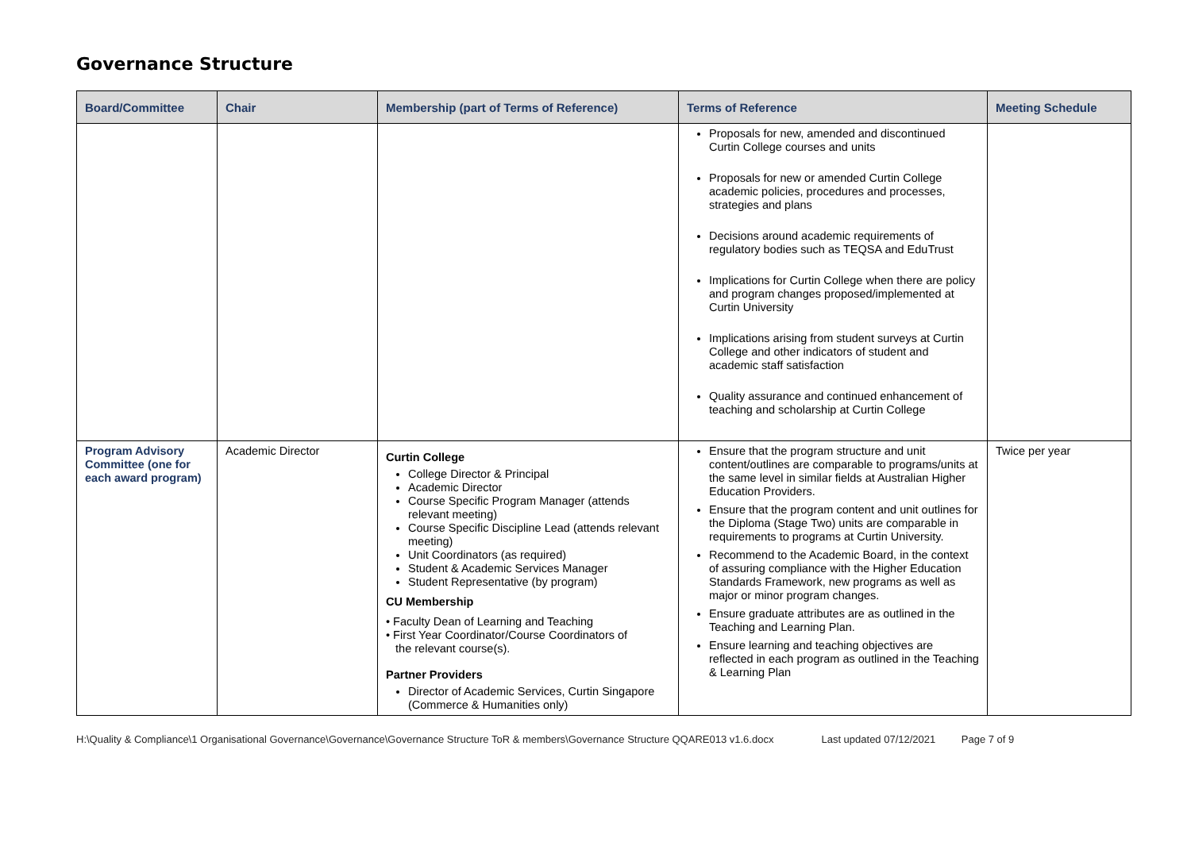Governance Structure
| Board/Committee | Chair | Membership (part of Terms of Reference) | Terms of Reference | Meeting Schedule |
| --- | --- | --- | --- | --- |
| | | | Proposals for new, amended and discontinued Curtin College courses and units Proposals for new or amended Curtin College academic policies, procedures and processes, strategies and plans Decisions around academic requirements of regulatory bodies such as TEQSA and EduTrust Implications for Curtin College when there are policy and program changes proposed/implemented at Curtin University Implications arising from student surveys at Curtin College and other indicators of student and academic staff satisfaction Quality assurance and continued enhancement of teaching and scholarship at Curtin College | |
| Program Advisory Committee (one for each award program) | Academic Director | Curtin College College Director & Principal Academic Director Course Specific Program Manager (attends relevant meeting) Course Specific Discipline Lead (attends relevant meeting) Unit Coordinators (as required) Student & Academic Services Manager Student Representative (by program) CU Membership • Faculty Dean of Learning and Teaching • First Year Coordinator/Course Coordinators of the relevant course(s). Partner Providers Director of Academic Services, Curtin Singapore (Commerce & Humanities only) | Ensure that the program structure and unit content/outlines are comparable to programs/units at the same level in similar fields at Australian Higher Education Providers. Ensure that the program content and unit outlines for the Diploma (Stage Two) units are comparable in requirements to programs at Curtin University. Recommend to the Academic Board, in the context of assuring compliance with the Higher Education Standards Framework, new programs as well as major or minor program changes. Ensure graduate attributes are as outlined in the Teaching and Learning Plan. Ensure learning and teaching objectives are reflected in each program as outlined in the Teaching & Learning Plan | Twice per year |
H:\Quality & Compliance\1 Organisational Governance\Governance\Governance Structure ToR & members\Governance Structure QQARE013 v1.6.docx Last updated 07/12/2021 Page 7 of 9